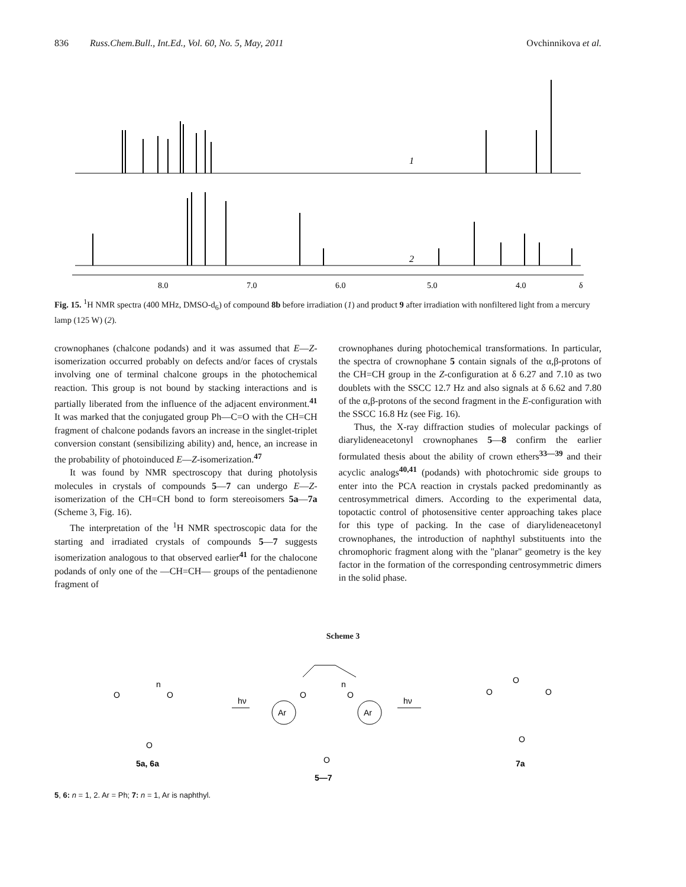836 Russ.Chem.Bull., Int.Ed., Vol. 60, No. 5, May, 2011 Ovchinnikova et al.
1
2
8.0
7.0
6.0
5.0
4.0
δ
Fig. 15. <sup>1</sup>H NMR spectra (400 MHz, DMSO-d<sub>6</sub>) of compound 8b before irradiation (1) and product 9 after irradiation with nonfiltered light from a mercury lamp (125 W) (2).
crownophanes (chalcone podands) and it was assumed that E—Z-isomerization occurred probably on defects and/or faces of crystals involving one of terminal chalcone groups in the photochemical reaction. This group is not bound by stacking interactions and is partially liberated from the influence of the adjacent environment.<sup>41</sup> It was marked that the conjugated group Ph—C=O with the CH=CH fragment of chalcone podands favors an increase in the singlet-triplet conversion constant (sensibilizing ability) and, hence, an increase in the probability of photoinduced E—Z-isomerization.<sup>47</sup>
It was found by NMR spectroscopy that during photolysis molecules in crystals of compounds 5—7 can undergo E—Z-isomerization of the CH=CH bond to form stereoisomers 5a—7a (Scheme 3, Fig. 16).
The interpretation of the <sup>1</sup>H NMR spectroscopic data for the starting and irradiated crystals of compounds 5—7 suggests isomerization analogous to that observed earlier<sup>41</sup> for the chalocone podands of only one of the —CH=CH— groups of the pentadienone fragment of
crownophanes during photochemical transformations. In particular, the spectra of crownophane 5 contain signals of the α,β-protons of the CH=CH group in the Z-configuration at δ 6.27 and 7.10 as two doublets with the SSCC 12.7 Hz and also signals at δ 6.62 and 7.80 of the α,β-protons of the second fragment in the E-configuration with the SSCC 16.8 Hz (see Fig. 16).
Thus, the X-ray diffraction studies of molecular packings of diarylideneacetonyl crownophanes 5—8 confirm the earlier formulated thesis about the ability of crown ethers<sup>33—39</sup> and their acyclic analogs<sup>40,41</sup> (podands) with photochromic side groups to enter into the PCA reaction in crystals packed predominantly as centrosymmetrical dimers. According to the experimental data, topotactic control of photosensitive center approaching takes place for this type of packing. In the case of diarylideneacetonyl crownophanes, the introduction of naphthyl substituents into the chromophoric fragment along with the "planar" geometry is the key factor in the formation of the corresponding centrosymmetric dimers in the solid phase.
Scheme 3
Ar
Ar
hν
hν
5a, 6a
5—7
7a
n
n
O
O
O
O
O
O
O
O
O
O
5, 6: n = 1, 2. Ar = Ph; 7: n = 1, Ar is naphthyl.